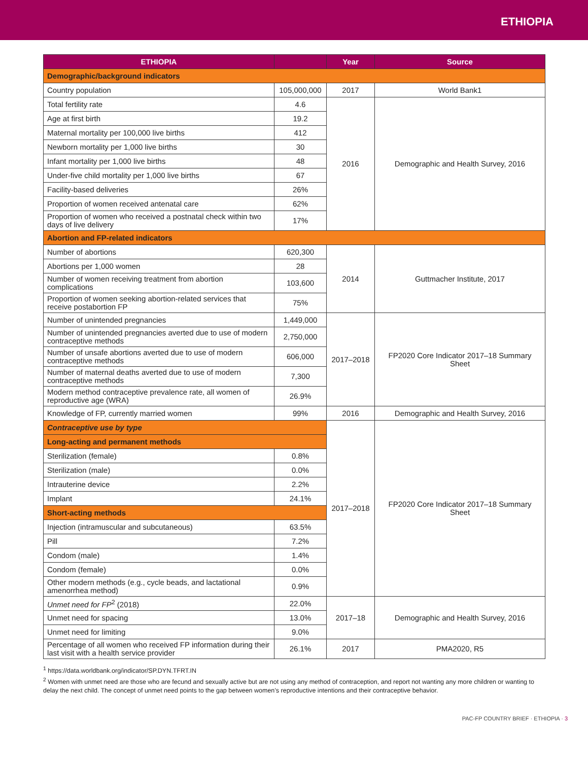ETHIOPIA
| ETHIOPIA | | Year | Source |
| --- | --- | --- | --- |
| Demographic/background indicators | | | |
| Country population | 105,000,000 | 2017 | World Bank1 |
| Total fertility rate | 4.6 | 2016 | Demographic and Health Survey, 2016 |
| Age at first birth | 19.2 | | |
| Maternal mortality per 100,000 live births | 412 | | |
| Newborn mortality per 1,000 live births | 30 | | |
| Infant mortality per 1,000 live births | 48 | | |
| Under-five child mortality per 1,000 live births | 67 | | |
| Facility-based deliveries | 26% | | |
| Proportion of women received antenatal care | 62% | | |
| Proportion of women who received a postnatal check within two days of live delivery | 17% | | |
| Abortion and FP-related indicators | | | |
| Number of abortions | 620,300 | 2014 | Guttmacher Institute, 2017 |
| Abortions per 1,000 women | 28 | | |
| Number of women receiving treatment from abortion complications | 103,600 | | |
| Proportion of women seeking abortion-related services that receive postabortion FP | 75% | | |
| Number of unintended pregnancies | 1,449,000 | 2017–2018 | FP2020 Core Indicator 2017–18 Summary Sheet |
| Number of unintended pregnancies averted due to use of modern contraceptive methods | 2,750,000 | | |
| Number of unsafe abortions averted due to use of modern contraceptive methods | 606,000 | | |
| Number of maternal deaths averted due to use of modern contraceptive methods | 7,300 | | |
| Modern method contraceptive prevalence rate, all women of reproductive age (WRA) | 26.9% | | |
| Knowledge of FP, currently married women | 99% | 2016 | Demographic and Health Survey, 2016 |
| Contraceptive use by type | | 2017–2018 | FP2020 Core Indicator 2017–18 Summary Sheet |
| Long-acting and permanent methods | | | |
| Sterilization (female) | 0.8% | | |
| Sterilization (male) | 0.0% | | |
| Intrauterine device | 2.2% | | |
| Implant | 24.1% | | |
| Short-acting methods | | | |
| Injection (intramuscular and subcutaneous) | 63.5% | | |
| Pill | 7.2% | | |
| Condom (male) | 1.4% | | |
| Condom (female) | 0.0% | | |
| Other modern methods (e.g., cycle beads, and lactational amenorrhea method) | 0.9% | | |
| Unmet need for FP<sup>2</sup> (2018) | 22.0% | 2017–18 | Demographic and Health Survey, 2016 |
| Unmet need for spacing | 13.0% | | |
| Unmet need for limiting | 9.0% | | |
| Percentage of all women who received FP information during their last visit with a health service provider | 26.1% | 2017 | PMA2020, R5 |
<sup>1</sup> https://data.worldbank.org/indicator/SP.DYN.TFRT.IN
<sup>2</sup> Women with unmet need are those who are fecund and sexually active but are not using any method of contraception, and report not wanting any more children or wanting to delay the next child. The concept of unmet need points to the gap between women’s reproductive intentions and their contraceptive behavior.
PAC-FP COUNTRY BRIEF · ETHIOPIA · 3